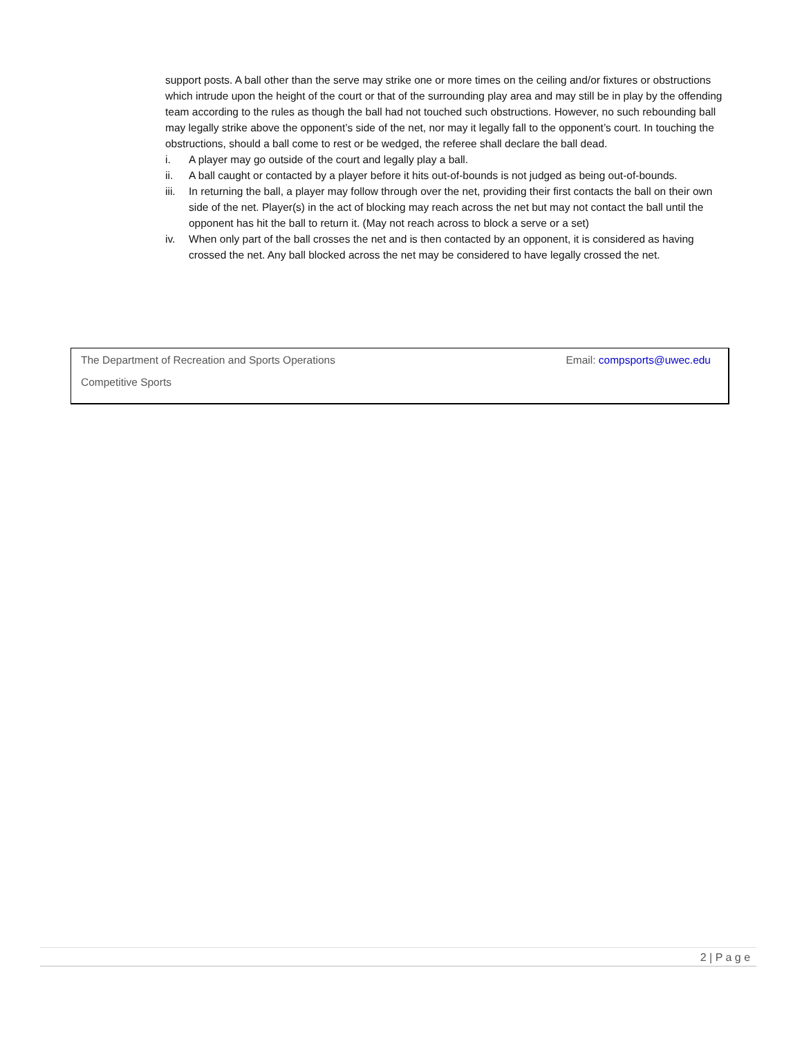support posts. A ball other than the serve may strike one or more times on the ceiling and/or fixtures or obstructions which intrude upon the height of the court or that of the surrounding play area and may still be in play by the offending team according to the rules as though the ball had not touched such obstructions. However, no such rebounding ball may legally strike above the opponent’s side of the net, nor may it legally fall to the opponent’s court. In touching the obstructions, should a ball come to rest or be wedged, the referee shall declare the ball dead.
i. A player may go outside of the court and legally play a ball.
ii. A ball caught or contacted by a player before it hits out-of-bounds is not judged as being out-of-bounds.
iii. In returning the ball, a player may follow through over the net, providing their first contacts the ball on their own side of the net. Player(s) in the act of blocking may reach across the net but may not contact the ball until the opponent has hit the ball to return it. (May not reach across to block a serve or a set)
iv. When only part of the ball crosses the net and is then contacted by an opponent, it is considered as having crossed the net. Any ball blocked across the net may be considered to have legally crossed the net.
The Department of Recreation and Sports Operations Email: compsports@uwec.edu
Competitive Sports
2 | P a g e